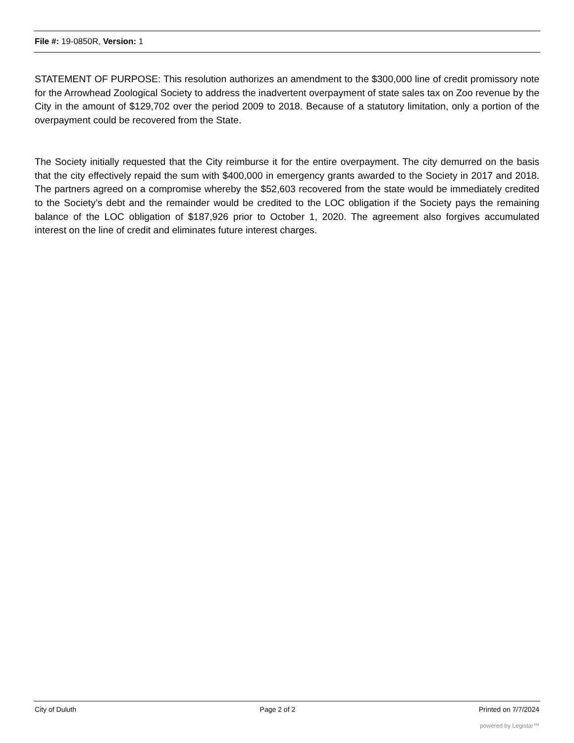File #: 19-0850R, Version: 1
STATEMENT OF PURPOSE: This resolution authorizes an amendment to the $300,000 line of credit promissory note for the Arrowhead Zoological Society to address the inadvertent overpayment of state sales tax on Zoo revenue by the City in the amount of $129,702 over the period 2009 to 2018. Because of a statutory limitation, only a portion of the overpayment could be recovered from the State.
The Society initially requested that the City reimburse it for the entire overpayment. The city demurred on the basis that the city effectively repaid the sum with $400,000 in emergency grants awarded to the Society in 2017 and 2018. The partners agreed on a compromise whereby the $52,603 recovered from the state would be immediately credited to the Society’s debt and the remainder would be credited to the LOC obligation if the Society pays the remaining balance of the LOC obligation of $187,926 prior to October 1, 2020. The agreement also forgives accumulated interest on the line of credit and eliminates future interest charges.
City of Duluth Page 2 of 2 Printed on 7/7/2024
powered by Legistar™